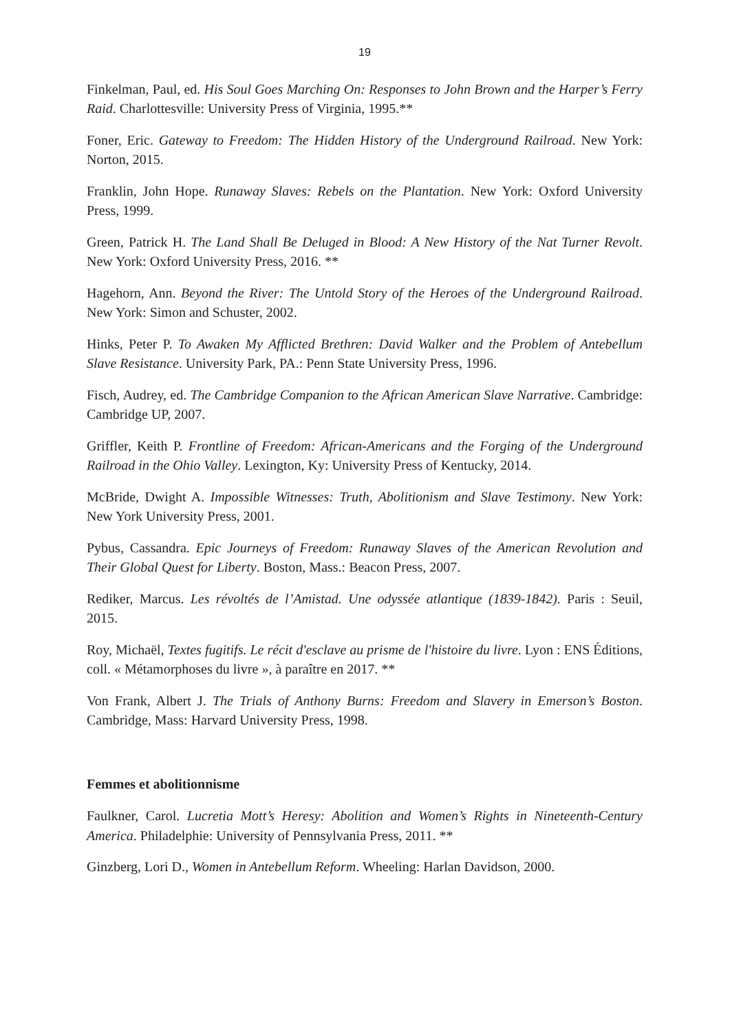19
Finkelman, Paul, ed. His Soul Goes Marching On: Responses to John Brown and the Harper’s Ferry Raid. Charlottesville: University Press of Virginia, 1995.**
Foner, Eric. Gateway to Freedom: The Hidden History of the Underground Railroad. New York: Norton, 2015.
Franklin, John Hope. Runaway Slaves: Rebels on the Plantation. New York: Oxford University Press, 1999.
Green, Patrick H. The Land Shall Be Deluged in Blood: A New History of the Nat Turner Revolt. New York: Oxford University Press, 2016. **
Hagehorn, Ann. Beyond the River: The Untold Story of the Heroes of the Underground Railroad. New York: Simon and Schuster, 2002.
Hinks, Peter P. To Awaken My Afflicted Brethren: David Walker and the Problem of Antebellum Slave Resistance. University Park, PA.: Penn State University Press, 1996.
Fisch, Audrey, ed. The Cambridge Companion to the African American Slave Narrative. Cambridge: Cambridge UP, 2007.
Griffler, Keith P. Frontline of Freedom: African-Americans and the Forging of the Underground Railroad in the Ohio Valley. Lexington, Ky: University Press of Kentucky, 2014.
McBride, Dwight A. Impossible Witnesses: Truth, Abolitionism and Slave Testimony. New York: New York University Press, 2001.
Pybus, Cassandra. Epic Journeys of Freedom: Runaway Slaves of the American Revolution and Their Global Quest for Liberty. Boston, Mass.: Beacon Press, 2007.
Rediker, Marcus. Les révoltés de l’Amistad. Une odyssée atlantique (1839-1842). Paris : Seuil, 2015.
Roy, Michaël, Textes fugitifs. Le récit d'esclave au prisme de l'histoire du livre. Lyon : ENS Éditions, coll. « Métamorphoses du livre », à paraître en 2017. **
Von Frank, Albert J. The Trials of Anthony Burns: Freedom and Slavery in Emerson’s Boston. Cambridge, Mass: Harvard University Press, 1998.
Femmes et abolitionnisme
Faulkner, Carol. Lucretia Mott’s Heresy: Abolition and Women’s Rights in Nineteenth-Century America. Philadelphie: University of Pennsylvania Press, 2011. **
Ginzberg, Lori D., Women in Antebellum Reform. Wheeling: Harlan Davidson, 2000.